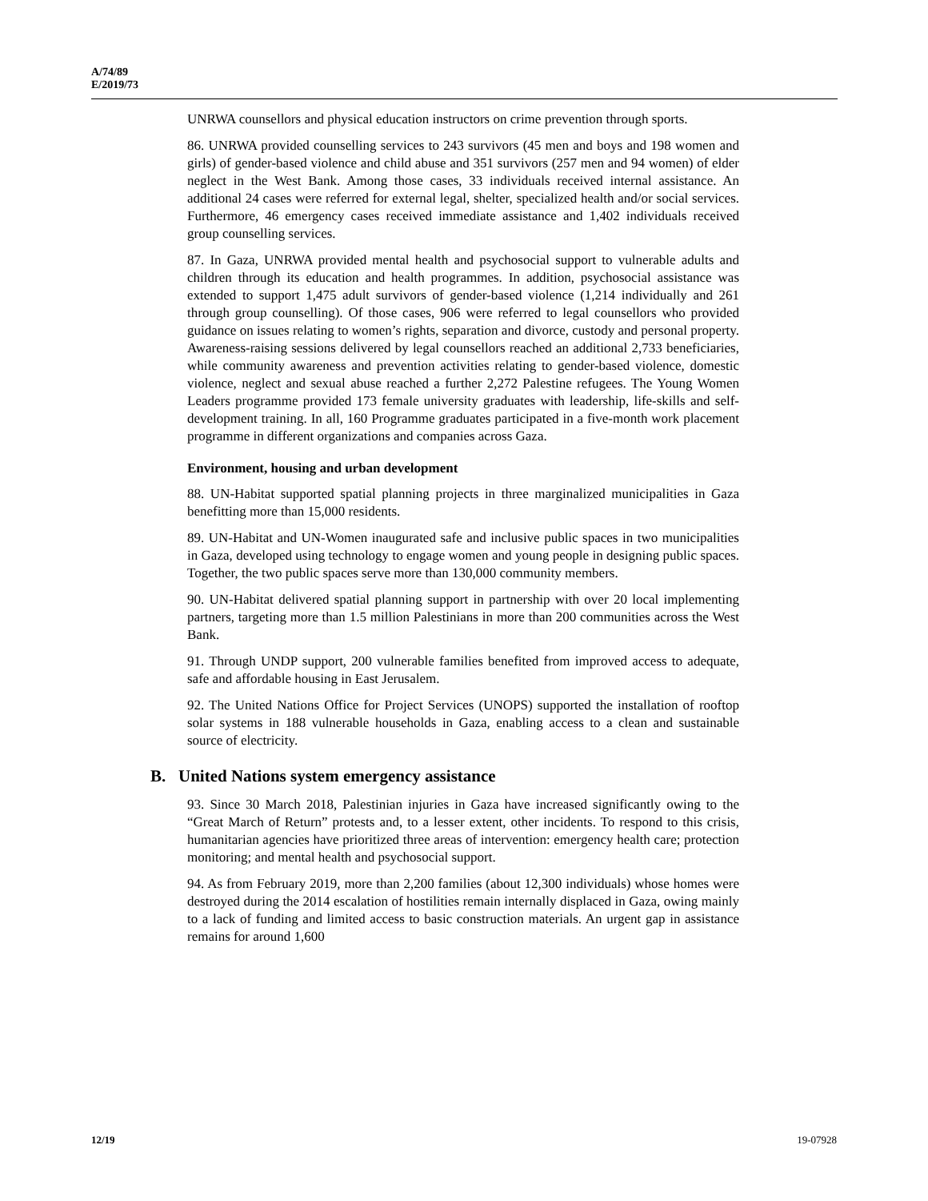A/74/89
E/2019/73
UNRWA counsellors and physical education instructors on crime prevention through sports.
86. UNRWA provided counselling services to 243 survivors (45 men and boys and 198 women and girls) of gender-based violence and child abuse and 351 survivors (257 men and 94 women) of elder neglect in the West Bank. Among those cases, 33 individuals received internal assistance. An additional 24 cases were referred for external legal, shelter, specialized health and/or social services. Furthermore, 46 emergency cases received immediate assistance and 1,402 individuals received group counselling services.
87. In Gaza, UNRWA provided mental health and psychosocial support to vulnerable adults and children through its education and health programmes. In addition, psychosocial assistance was extended to support 1,475 adult survivors of gender-based violence (1,214 individually and 261 through group counselling). Of those cases, 906 were referred to legal counsellors who provided guidance on issues relating to women’s rights, separation and divorce, custody and personal property. Awareness-raising sessions delivered by legal counsellors reached an additional 2,733 beneficiaries, while community awareness and prevention activities relating to gender-based violence, domestic violence, neglect and sexual abuse reached a further 2,272 Palestine refugees. The Young Women Leaders programme provided 173 female university graduates with leadership, life-skills and self-development training. In all, 160 Programme graduates participated in a five-month work placement programme in different organizations and companies across Gaza.
Environment, housing and urban development
88. UN-Habitat supported spatial planning projects in three marginalized municipalities in Gaza benefitting more than 15,000 residents.
89. UN-Habitat and UN-Women inaugurated safe and inclusive public spaces in two municipalities in Gaza, developed using technology to engage women and young people in designing public spaces. Together, the two public spaces serve more than 130,000 community members.
90. UN-Habitat delivered spatial planning support in partnership with over 20 local implementing partners, targeting more than 1.5 million Palestinians in more than 200 communities across the West Bank.
91. Through UNDP support, 200 vulnerable families benefited from improved access to adequate, safe and affordable housing in East Jerusalem.
92. The United Nations Office for Project Services (UNOPS) supported the installation of rooftop solar systems in 188 vulnerable households in Gaza, enabling access to a clean and sustainable source of electricity.
B. United Nations system emergency assistance
93. Since 30 March 2018, Palestinian injuries in Gaza have increased significantly owing to the “Great March of Return” protests and, to a lesser extent, other incidents. To respond to this crisis, humanitarian agencies have prioritized three areas of intervention: emergency health care; protection monitoring; and mental health and psychosocial support.
94. As from February 2019, more than 2,200 families (about 12,300 individuals) whose homes were destroyed during the 2014 escalation of hostilities remain internally displaced in Gaza, owing mainly to a lack of funding and limited access to basic construction materials. An urgent gap in assistance remains for around 1,600
12/19 19-07928